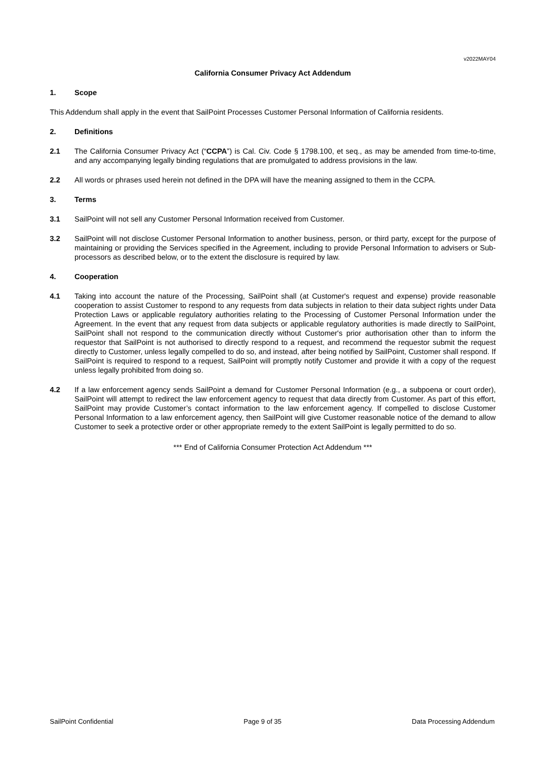v2022MAY04
California Consumer Privacy Act Addendum
1. Scope
This Addendum shall apply in the event that SailPoint Processes Customer Personal Information of California residents.
2. Definitions
2.1 The California Consumer Privacy Act (“CCPA”) is Cal. Civ. Code § 1798.100, et seq., as may be amended from time-to-time, and any accompanying legally binding regulations that are promulgated to address provisions in the law.
2.2 All words or phrases used herein not defined in the DPA will have the meaning assigned to them in the CCPA.
3. Terms
3.1 SailPoint will not sell any Customer Personal Information received from Customer.
3.2 SailPoint will not disclose Customer Personal Information to another business, person, or third party, except for the purpose of maintaining or providing the Services specified in the Agreement, including to provide Personal Information to advisers or Sub-processors as described below, or to the extent the disclosure is required by law.
4. Cooperation
4.1 Taking into account the nature of the Processing, SailPoint shall (at Customer's request and expense) provide reasonable cooperation to assist Customer to respond to any requests from data subjects in relation to their data subject rights under Data Protection Laws or applicable regulatory authorities relating to the Processing of Customer Personal Information under the Agreement. In the event that any request from data subjects or applicable regulatory authorities is made directly to SailPoint, SailPoint shall not respond to the communication directly without Customer's prior authorisation other than to inform the requestor that SailPoint is not authorised to directly respond to a request, and recommend the requestor submit the request directly to Customer, unless legally compelled to do so, and instead, after being notified by SailPoint, Customer shall respond. If SailPoint is required to respond to a request, SailPoint will promptly notify Customer and provide it with a copy of the request unless legally prohibited from doing so.
4.2 If a law enforcement agency sends SailPoint a demand for Customer Personal Information (e.g., a subpoena or court order), SailPoint will attempt to redirect the law enforcement agency to request that data directly from Customer. As part of this effort, SailPoint may provide Customer’s contact information to the law enforcement agency. If compelled to disclose Customer Personal Information to a law enforcement agency, then SailPoint will give Customer reasonable notice of the demand to allow Customer to seek a protective order or other appropriate remedy to the extent SailPoint is legally permitted to do so.
*** End of California Consumer Protection Act Addendum ***
SailPoint Confidential Page 9 of 35 Data Processing Addendum